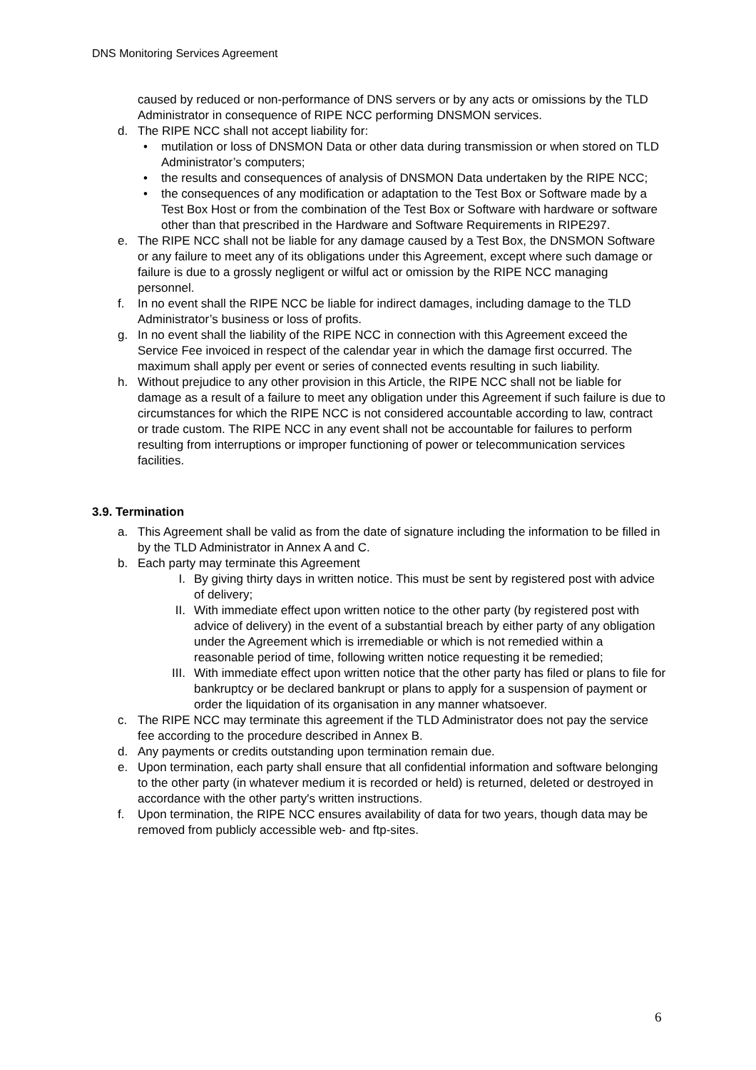DNS Monitoring Services Agreement
caused by reduced or non-performance of DNS servers or by any acts or omissions by the TLD Administrator in consequence of RIPE NCC performing DNSMON services.
d. The RIPE NCC shall not accept liability for:
• mutilation or loss of DNSMON Data or other data during transmission or when stored on TLD Administrator’s computers;
• the results and consequences of analysis of DNSMON Data undertaken by the RIPE NCC;
• the consequences of any modification or adaptation to the Test Box or Software made by a Test Box Host or from the combination of the Test Box or Software with hardware or software other than that prescribed in the Hardware and Software Requirements in RIPE297.
e. The RIPE NCC shall not be liable for any damage caused by a Test Box, the DNSMON Software or any failure to meet any of its obligations under this Agreement, except where such damage or failure is due to a grossly negligent or wilful act or omission by the RIPE NCC managing personnel.
f. In no event shall the RIPE NCC be liable for indirect damages, including damage to the TLD Administrator’s business or loss of profits.
g. In no event shall the liability of the RIPE NCC in connection with this Agreement exceed the Service Fee invoiced in respect of the calendar year in which the damage first occurred. The maximum shall apply per event or series of connected events resulting in such liability.
h. Without prejudice to any other provision in this Article, the RIPE NCC shall not be liable for damage as a result of a failure to meet any obligation under this Agreement if such failure is due to circumstances for which the RIPE NCC is not considered accountable according to law, contract or trade custom. The RIPE NCC in any event shall not be accountable for failures to perform resulting from interruptions or improper functioning of power or telecommunication services facilities.
3.9. Termination
a. This Agreement shall be valid as from the date of signature including the information to be filled in by the TLD Administrator in Annex A and C.
b. Each party may terminate this Agreement
I. By giving thirty days in written notice. This must be sent by registered post with advice of delivery;
II. With immediate effect upon written notice to the other party (by registered post with advice of delivery) in the event of a substantial breach by either party of any obligation under the Agreement which is irremediable or which is not remedied within a reasonable period of time, following written notice requesting it be remedied;
III. With immediate effect upon written notice that the other party has filed or plans to file for bankruptcy or be declared bankrupt or plans to apply for a suspension of payment or order the liquidation of its organisation in any manner whatsoever.
c. The RIPE NCC may terminate this agreement if the TLD Administrator does not pay the service fee according to the procedure described in Annex B.
d. Any payments or credits outstanding upon termination remain due.
e. Upon termination, each party shall ensure that all confidential information and software belonging to the other party (in whatever medium it is recorded or held) is returned, deleted or destroyed in accordance with the other party's written instructions.
f. Upon termination, the RIPE NCC ensures availability of data for two years, though data may be removed from publicly accessible web- and ftp-sites.
6